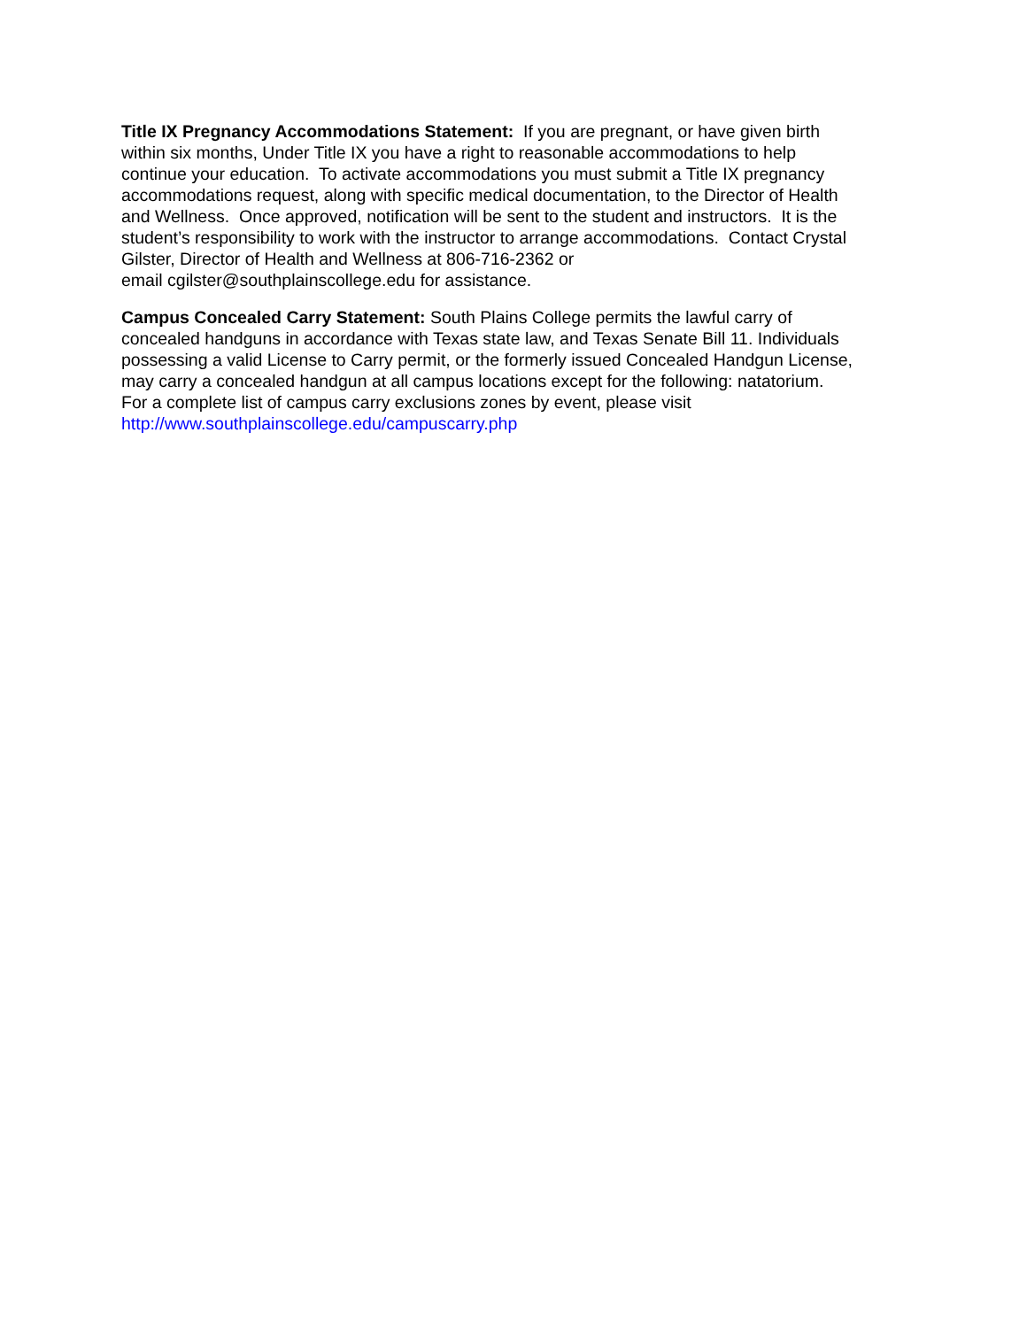Title IX Pregnancy Accommodations Statement: If you are pregnant, or have given birth
within six months, Under Title IX you have a right to reasonable accommodations to help
continue your education. To activate accommodations you must submit a Title IX pregnancy
accommodations request, along with specific medical documentation, to the Director of Health
and Wellness. Once approved, notification will be sent to the student and instructors. It is the
student’s responsibility to work with the instructor to arrange accommodations. Contact Crystal
Gilster, Director of Health and Wellness at 806-716-2362 or
email cgilster@southplainscollege.edu for assistance.
Campus Concealed Carry Statement: South Plains College permits the lawful carry of
concealed handguns in accordance with Texas state law, and Texas Senate Bill 11. Individuals
possessing a valid License to Carry permit, or the formerly issued Concealed Handgun License,
may carry a concealed handgun at all campus locations except for the following: natatorium.
For a complete list of campus carry exclusions zones by event, please visit
http://www.southplainscollege.edu/campuscarry.php